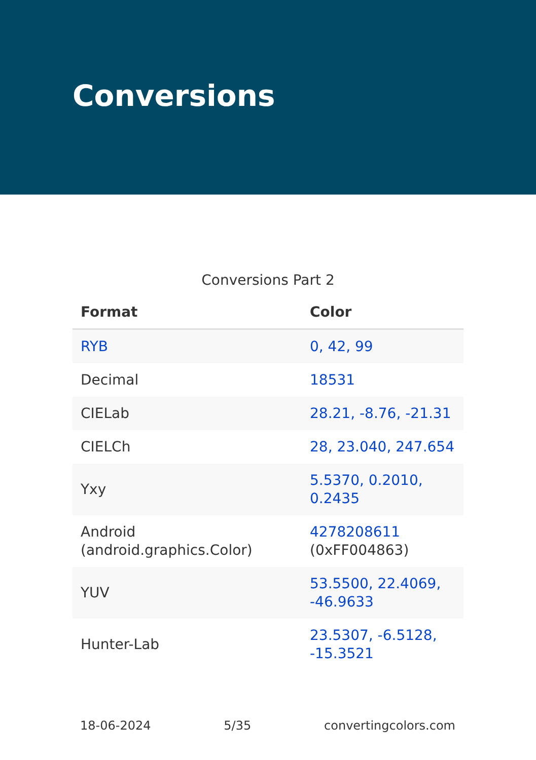Conversions
Conversions Part 2
| Format | Color |
| --- | --- |
| RYB | 0, 42, 99 |
| Decimal | 18531 |
| CIELab | 28.21, -8.76, -21.31 |
| CIELCh | 28, 23.040, 247.654 |
| Yxy | 5.5370, 0.2010, 0.2435 |
| Android (android.graphics.Color) | 4278208611 (0xFF004863) |
| YUV | 53.5500, 22.4069, -46.9633 |
| Hunter-Lab | 23.5307, -6.5128, -15.3521 |
18-06-2024 5/35 convertingcolors.com